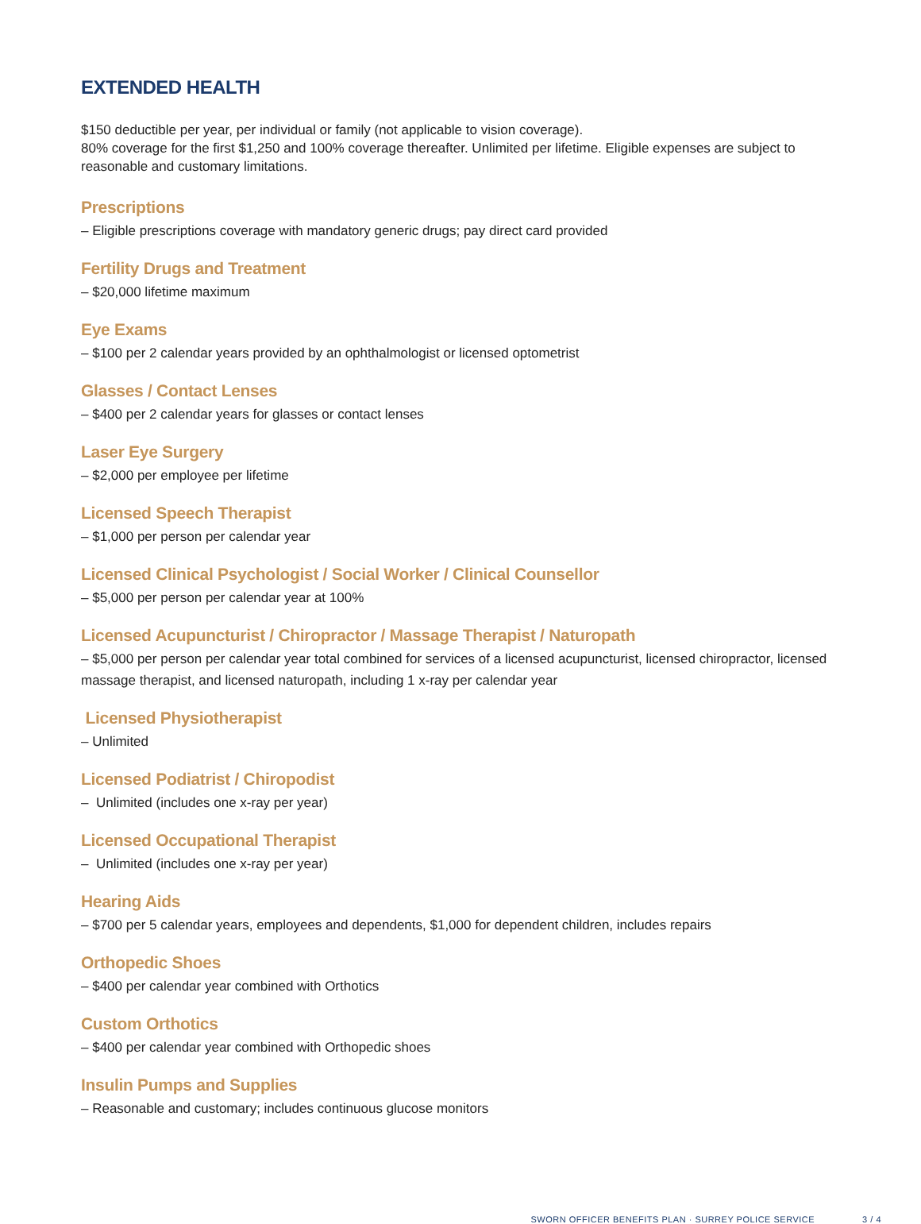EXTENDED HEALTH
$150 deductible per year, per individual or family (not applicable to vision coverage).
80% coverage for the first $1,250 and 100% coverage thereafter. Unlimited per lifetime. Eligible expenses are subject to reasonable and customary limitations.
Prescriptions
– Eligible prescriptions coverage with mandatory generic drugs; pay direct card provided
Fertility Drugs and Treatment
– $20,000 lifetime maximum
Eye Exams
– $100 per 2 calendar years provided by an ophthalmologist or licensed optometrist
Glasses / Contact Lenses
– $400 per 2 calendar years for glasses or contact lenses
Laser Eye Surgery
– $2,000 per employee per lifetime
Licensed Speech Therapist
– $1,000 per person per calendar year
Licensed Clinical Psychologist / Social Worker / Clinical Counsellor
– $5,000 per person per calendar year at 100%
Licensed Acupuncturist / Chiropractor / Massage Therapist / Naturopath
– $5,000 per person per calendar year total combined for services of a licensed acupuncturist, licensed chiropractor, licensed massage therapist, and licensed naturopath, including 1 x-ray per calendar year
Licensed Physiotherapist
– Unlimited
Licensed Podiatrist / Chiropodist
– Unlimited (includes one x-ray per year)
Licensed Occupational Therapist
– Unlimited (includes one x-ray per year)
Hearing Aids
– $700 per 5 calendar years, employees and dependents, $1,000 for dependent children, includes repairs
Orthopedic Shoes
– $400 per calendar year combined with Orthotics
Custom Orthotics
– $400 per calendar year combined with Orthopedic shoes
Insulin Pumps and Supplies
– Reasonable and customary; includes continuous glucose monitors
SWORN OFFICER BENEFITS PLAN · SURREY POLICE SERVICE 3 / 4